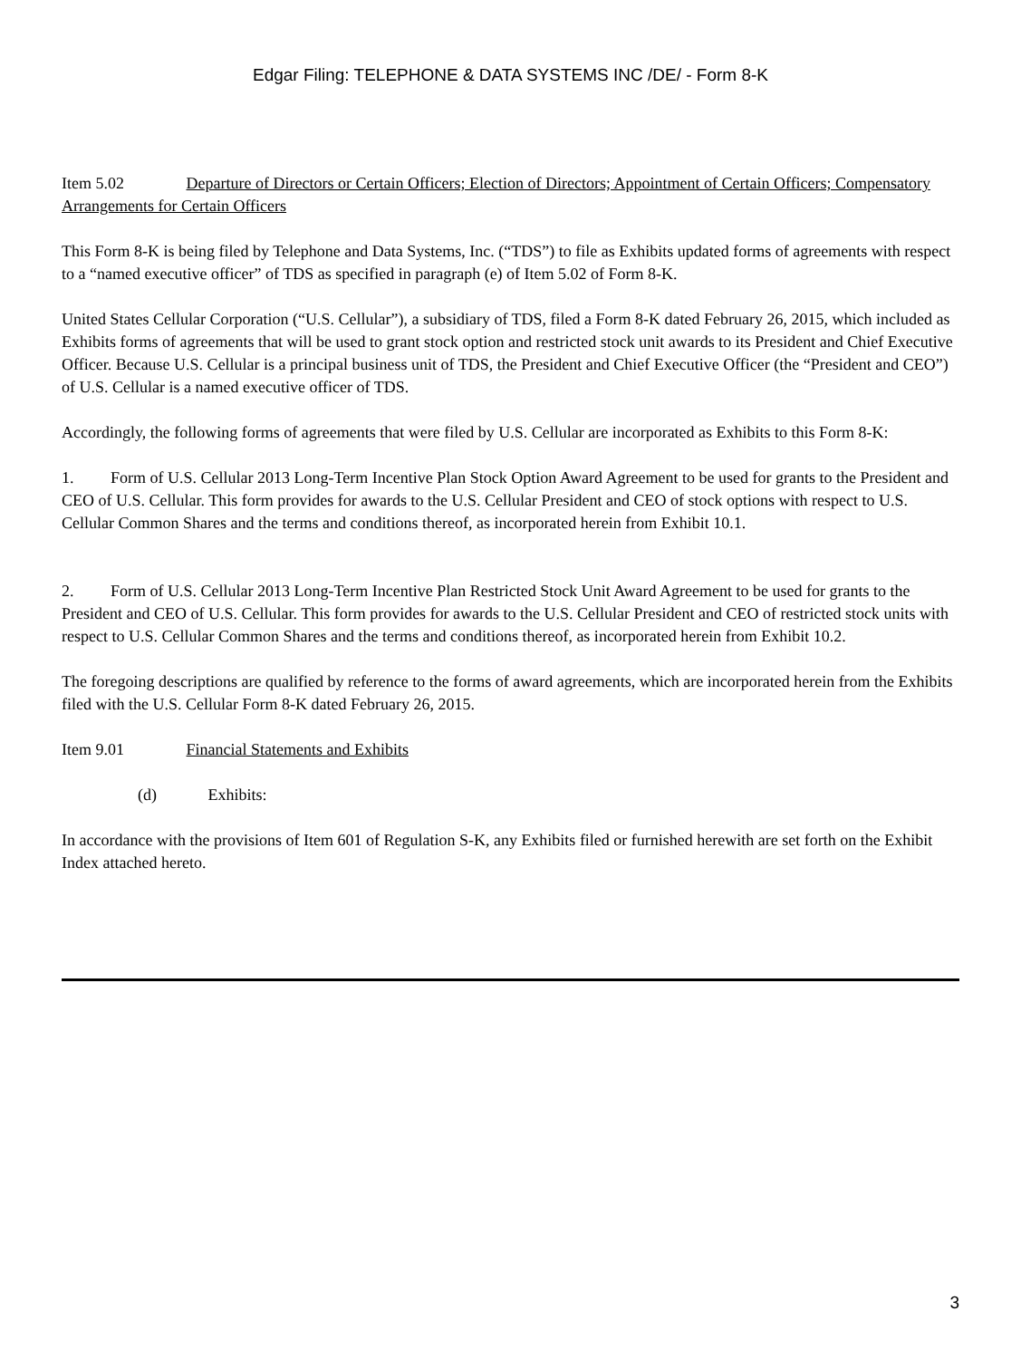Edgar Filing: TELEPHONE & DATA SYSTEMS INC /DE/ - Form 8-K
Item 5.02 Departure of Directors or Certain Officers; Election of Directors; Appointment of Certain Officers; Compensatory Arrangements for Certain Officers
This Form 8-K is being filed by Telephone and Data Systems, Inc. (“TDS”) to file as Exhibits updated forms of agreements with respect to a “named executive officer” of TDS as specified in paragraph (e) of Item 5.02 of Form 8-K.
United States Cellular Corporation (“U.S. Cellular”), a subsidiary of TDS, filed a Form 8-K dated February 26, 2015, which included as Exhibits forms of agreements that will be used to grant stock option and restricted stock unit awards to its President and Chief Executive Officer. Because U.S. Cellular is a principal business unit of TDS, the President and Chief Executive Officer (the “President and CEO”) of U.S. Cellular is a named executive officer of TDS.
Accordingly, the following forms of agreements that were filed by U.S. Cellular are incorporated as Exhibits to this Form 8-K:
1. Form of U.S. Cellular 2013 Long-Term Incentive Plan Stock Option Award Agreement to be used for grants to the President and CEO of U.S. Cellular. This form provides for awards to the U.S. Cellular President and CEO of stock options with respect to U.S. Cellular Common Shares and the terms and conditions thereof, as incorporated herein from Exhibit 10.1.
2. Form of U.S. Cellular 2013 Long-Term Incentive Plan Restricted Stock Unit Award Agreement to be used for grants to the President and CEO of U.S. Cellular. This form provides for awards to the U.S. Cellular President and CEO of restricted stock units with respect to U.S. Cellular Common Shares and the terms and conditions thereof, as incorporated herein from Exhibit 10.2.
The foregoing descriptions are qualified by reference to the forms of award agreements, which are incorporated herein from the Exhibits filed with the U.S. Cellular Form 8-K dated February 26, 2015.
Item 9.01 Financial Statements and Exhibits
(d) Exhibits:
In accordance with the provisions of Item 601 of Regulation S-K, any Exhibits filed or furnished herewith are set forth on the Exhibit Index attached hereto.
3